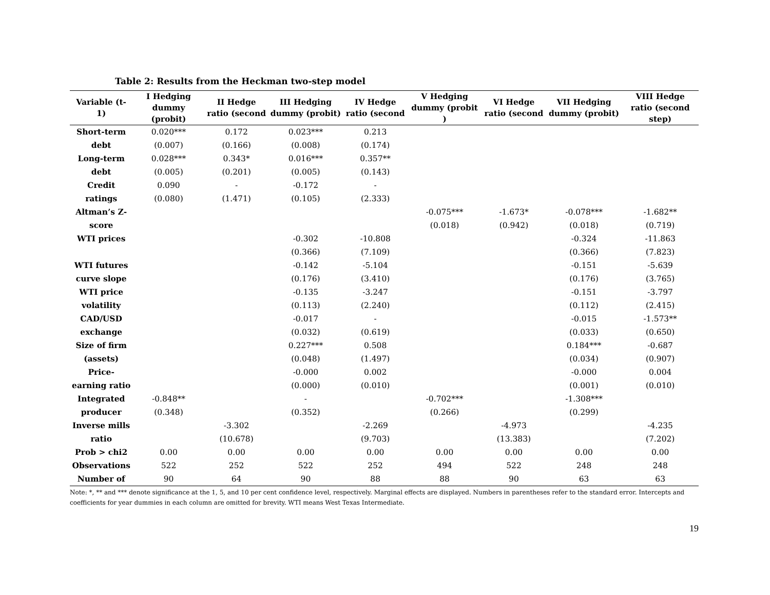Table 2: Results from the Heckman two-step model
| Variable (t-1) | I Hedging dummy (probit) | II Hedge ratio (second | III Hedging dummy (probit) | IV Hedge ratio (second | V Hedging dummy (probit ) | VI Hedge ratio (second | VII Hedging dummy (probit) | VIII Hedge ratio (second step) |
| --- | --- | --- | --- | --- | --- | --- | --- | --- |
| Short-term | 0.020*** | 0.172 | 0.023*** | 0.213 | | | | |
| debt | (0.007) | (0.166) | (0.008) | (0.174) | | | | |
| Long-term | 0.028*** | 0.343* | 0.016*** | 0.357** | | | | |
| debt | (0.005) | (0.201) | (0.005) | (0.143) | | | | |
| Credit | 0.090 | - | -0.172 | - | | | | |
| ratings | (0.080) | (1.471) | (0.105) | (2.333) | | | | |
| Altman’s Z- | | | | | -0.075*** | -1.673* | -0.078*** | -1.682** |
| score | | | | | (0.018) | (0.942) | (0.018) | (0.719) |
| WTI prices | | | -0.302 | -10.808 | | | -0.324 | -11.863 |
| | | | (0.366) | (7.109) | | | (0.366) | (7.823) |
| WTI futures | | | -0.142 | -5.104 | | | -0.151 | -5.639 |
| curve slope | | | (0.176) | (3.410) | | | (0.176) | (3.765) |
| WTI price | | | -0.135 | -3.247 | | | -0.151 | -3.797 |
| volatility | | | (0.113) | (2.240) | | | (0.112) | (2.415) |
| CAD/USD | | | -0.017 | - | | | -0.015 | -1.573** |
| exchange | | | (0.032) | (0.619) | | | (0.033) | (0.650) |
| Size of firm | | | 0.227*** | 0.508 | | | 0.184*** | -0.687 |
| (assets) | | | (0.048) | (1.497) | | | (0.034) | (0.907) |
| Price- | | | -0.000 | 0.002 | | | -0.000 | 0.004 |
| earning ratio | | | (0.000) | (0.010) | | | (0.001) | (0.010) |
| Integrated | -0.848** | | - | | -0.702*** | | -1.308*** | |
| producer | (0.348) | | (0.352) | | (0.266) | | (0.299) | |
| Inverse mills | | -3.302 | | -2.269 | | -4.973 | | -4.235 |
| ratio | | (10.678) | | (9.703) | | (13.383) | | (7.202) |
| Prob > chi2 | 0.00 | 0.00 | 0.00 | 0.00 | 0.00 | 0.00 | 0.00 | 0.00 |
| Observations | 522 | 252 | 522 | 252 | 494 | 522 | 248 | 248 |
| Number of | 90 | 64 | 90 | 88 | 88 | 90 | 63 | 63 |
Note: *, ** and *** denote significance at the 1, 5, and 10 per cent confidence level, respectively. Marginal effects are displayed. Numbers in parentheses refer to the standard error. Intercepts and coefficients for year dummies in each column are omitted for brevity. WTI means West Texas Intermediate.
19